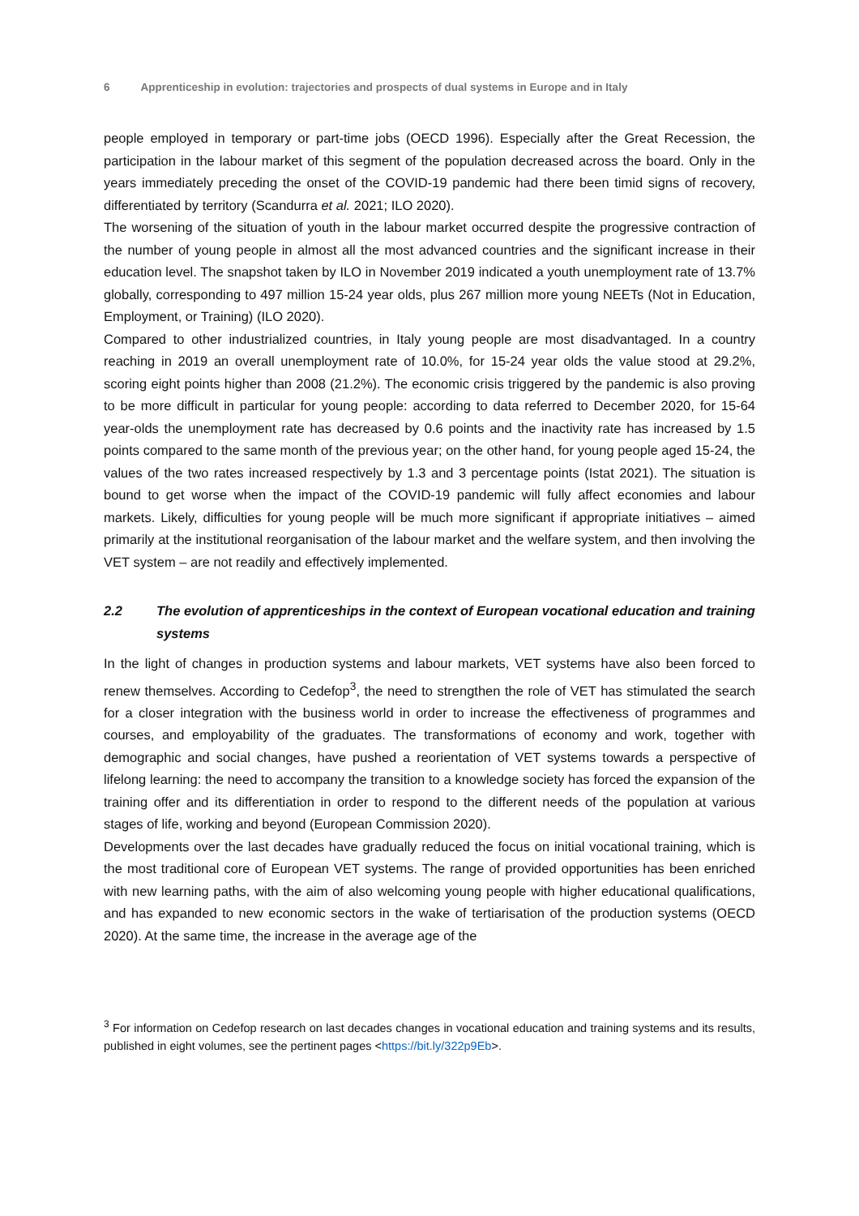6 Apprenticeship in evolution: trajectories and prospects of dual systems in Europe and in Italy
people employed in temporary or part-time jobs (OECD 1996). Especially after the Great Recession, the participation in the labour market of this segment of the population decreased across the board. Only in the years immediately preceding the onset of the COVID-19 pandemic had there been timid signs of recovery, differentiated by territory (Scandurra et al. 2021; ILO 2020).
The worsening of the situation of youth in the labour market occurred despite the progressive contraction of the number of young people in almost all the most advanced countries and the significant increase in their education level. The snapshot taken by ILO in November 2019 indicated a youth unemployment rate of 13.7% globally, corresponding to 497 million 15-24 year olds, plus 267 million more young NEETs (Not in Education, Employment, or Training) (ILO 2020).
Compared to other industrialized countries, in Italy young people are most disadvantaged. In a country reaching in 2019 an overall unemployment rate of 10.0%, for 15-24 year olds the value stood at 29.2%, scoring eight points higher than 2008 (21.2%). The economic crisis triggered by the pandemic is also proving to be more difficult in particular for young people: according to data referred to December 2020, for 15-64 year-olds the unemployment rate has decreased by 0.6 points and the inactivity rate has increased by 1.5 points compared to the same month of the previous year; on the other hand, for young people aged 15-24, the values of the two rates increased respectively by 1.3 and 3 percentage points (Istat 2021). The situation is bound to get worse when the impact of the COVID-19 pandemic will fully affect economies and labour markets. Likely, difficulties for young people will be much more significant if appropriate initiatives – aimed primarily at the institutional reorganisation of the labour market and the welfare system, and then involving the VET system – are not readily and effectively implemented.
2.2 The evolution of apprenticeships in the context of European vocational education and training systems
In the light of changes in production systems and labour markets, VET systems have also been forced to renew themselves. According to Cedefop<sup>3</sup>, the need to strengthen the role of VET has stimulated the search for a closer integration with the business world in order to increase the effectiveness of programmes and courses, and employability of the graduates. The transformations of economy and work, together with demographic and social changes, have pushed a reorientation of VET systems towards a perspective of lifelong learning: the need to accompany the transition to a knowledge society has forced the expansion of the training offer and its differentiation in order to respond to the different needs of the population at various stages of life, working and beyond (European Commission 2020).
Developments over the last decades have gradually reduced the focus on initial vocational training, which is the most traditional core of European VET systems. The range of provided opportunities has been enriched with new learning paths, with the aim of also welcoming young people with higher educational qualifications, and has expanded to new economic sectors in the wake of tertiarisation of the production systems (OECD 2020). At the same time, the increase in the average age of the
<sup>3</sup> For information on Cedefop research on last decades changes in vocational education and training systems and its results, published in eight volumes, see the pertinent pages <https://bit.ly/322p9Eb>.